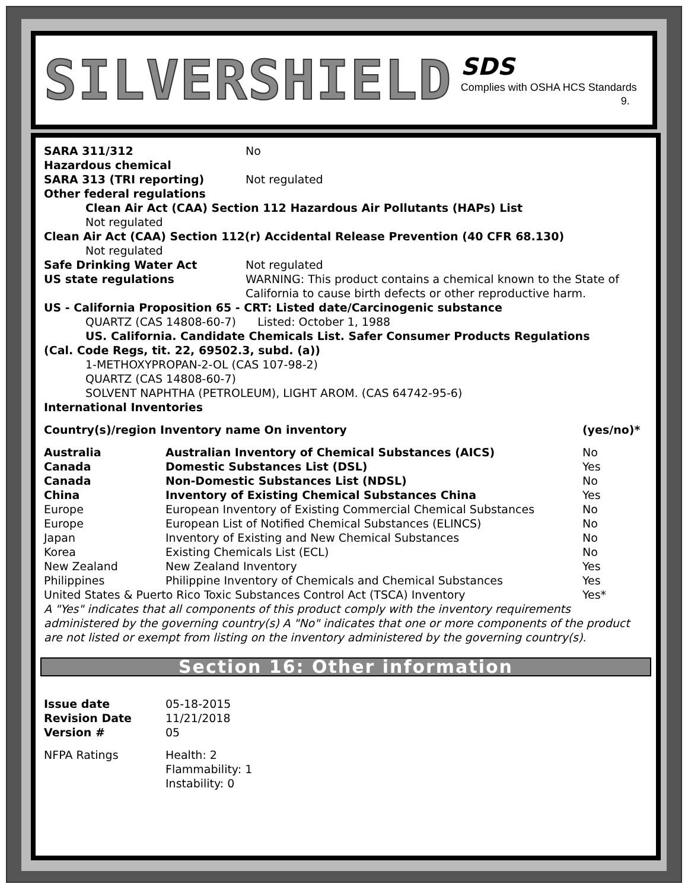SILVERSHIELD
SDS
Complies with OSHA HCS Standards
9.
SARA 311/312
Hazardous chemical
No
SARA 313 (TRI reporting) Not regulated
Other federal regulations
Clean Air Act (CAA) Section 112 Hazardous Air Pollutants (HAPs) List
Not regulated
Clean Air Act (CAA) Section 112(r) Accidental Release Prevention (40 CFR 68.130)
Not regulated
Safe Drinking Water Act Not regulated
US state regulations WARNING: This product contains a chemical known to the State of California to cause birth defects or other reproductive harm.
US - California Proposition 65 - CRT: Listed date/Carcinogenic substance
QUARTZ (CAS 14808-60-7) Listed: October 1, 1988
US. California. Candidate Chemicals List. Safer Consumer Products Regulations
(Cal. Code Regs, tit. 22, 69502.3, subd. (a))
1-METHOXYPROPAN-2-OL (CAS 107-98-2)
QUARTZ (CAS 14808-60-7)
SOLVENT NAPHTHA (PETROLEUM), LIGHT AROM. (CAS 64742-95-6)
International Inventories
| Country(s)/region Inventory name On inventory | | (yes/no)* |
| --- | --- | --- |
| Australia | Australian Inventory of Chemical Substances (AICS) | No |
| Canada | Domestic Substances List (DSL) | Yes |
| Canada | Non-Domestic Substances List (NDSL) | No |
| China | Inventory of Existing Chemical Substances China | Yes |
| Europe | European Inventory of Existing Commercial Chemical Substances | No |
| Europe | European List of Notified Chemical Substances (ELINCS) | No |
| Japan | Inventory of Existing and New Chemical Substances | No |
| Korea | Existing Chemicals List (ECL) | No |
| New Zealand | New Zealand Inventory | Yes |
| Philippines | Philippine Inventory of Chemicals and Chemical Substances | Yes |
| United States & Puerto Rico Toxic Substances Control Act (TSCA) Inventory | | Yes* |
A "Yes" indicates that all components of this product comply with the inventory requirements administered by the governing country(s) A "No" indicates that one or more components of the product are not listed or exempt from listing on the inventory administered by the governing country(s).
Section 16: Other information
| Issue date | 05-18-2015 |
| Revision Date | 11/21/2018 |
| Version # | 05 |
| NFPA Ratings | Health: 2 Flammability: 1 Instability: 0 |